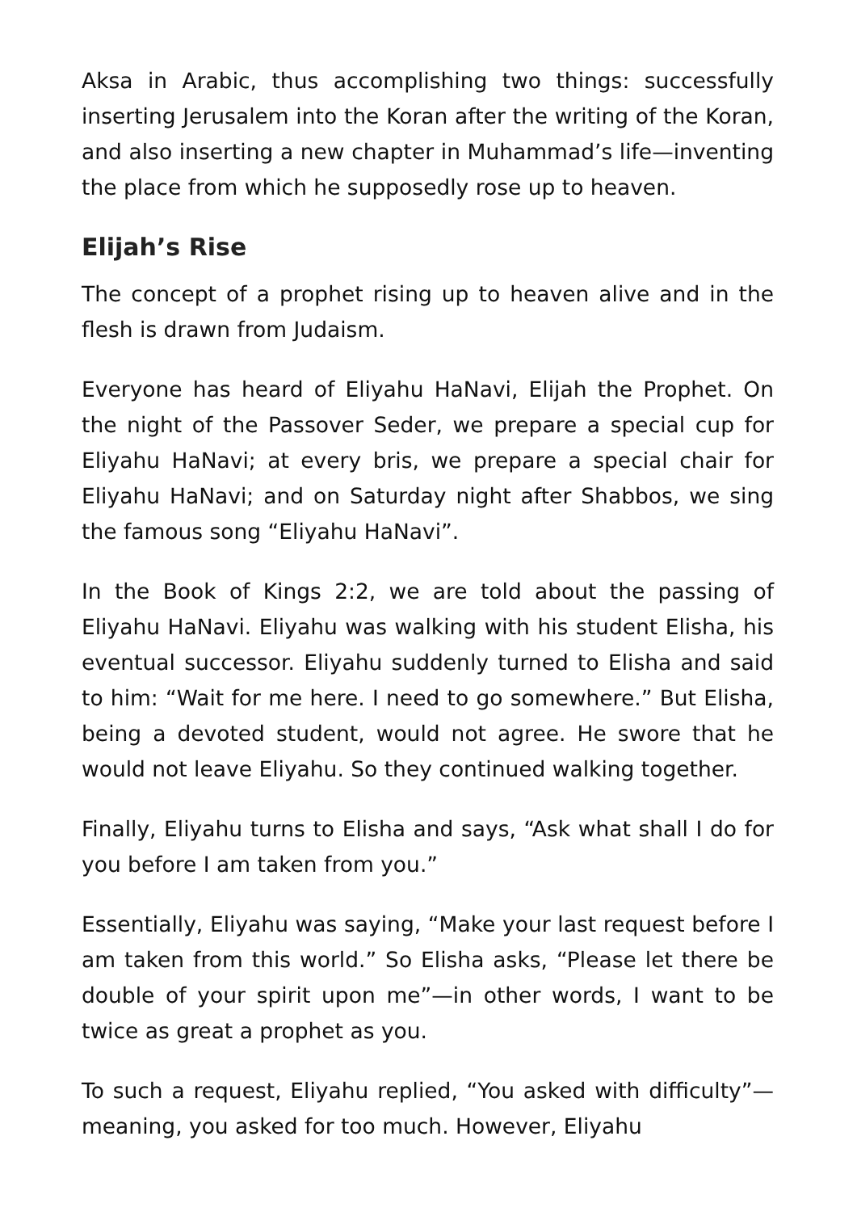Aksa in Arabic, thus accomplishing two things: successfully inserting Jerusalem into the Koran after the writing of the Koran, and also inserting a new chapter in Muhammad’s life—inventing the place from which he supposedly rose up to heaven.
Elijah’s Rise
The concept of a prophet rising up to heaven alive and in the flesh is drawn from Judaism.
Everyone has heard of Eliyahu HaNavi, Elijah the Prophet. On the night of the Passover Seder, we prepare a special cup for Eliyahu HaNavi; at every bris, we prepare a special chair for Eliyahu HaNavi; and on Saturday night after Shabbos, we sing the famous song “Eliyahu HaNavi”.
In the Book of Kings 2:2, we are told about the passing of Eliyahu HaNavi. Eliyahu was walking with his student Elisha, his eventual successor. Eliyahu suddenly turned to Elisha and said to him: “Wait for me here. I need to go somewhere.” But Elisha, being a devoted student, would not agree. He swore that he would not leave Eliyahu. So they continued walking together.
Finally, Eliyahu turns to Elisha and says, “Ask what shall I do for you before I am taken from you.”
Essentially, Eliyahu was saying, “Make your last request before I am taken from this world.” So Elisha asks, “Please let there be double of your spirit upon me”—in other words, I want to be twice as great a prophet as you.
To such a request, Eliyahu replied, “You asked with difficulty”—meaning, you asked for too much. However, Eliyahu